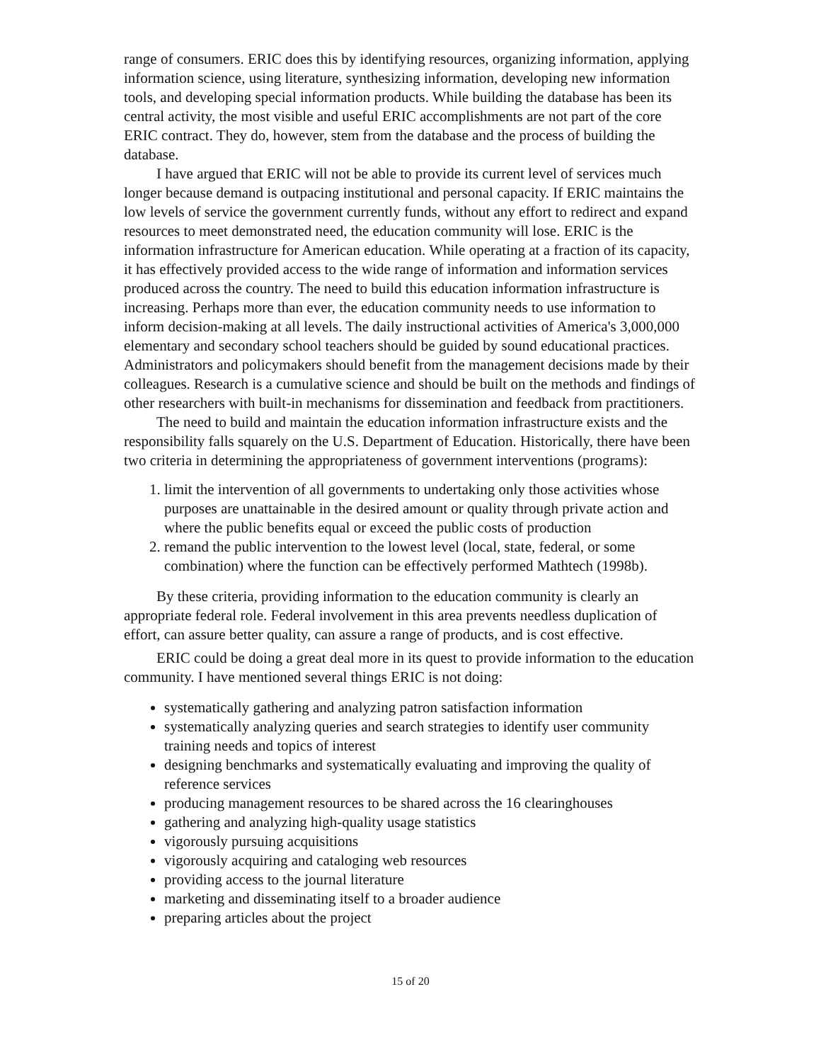range of consumers. ERIC does this by identifying resources, organizing information, applying information science, using literature, synthesizing information, developing new information tools, and developing special information products. While building the database has been its central activity, the most visible and useful ERIC accomplishments are not part of the core ERIC contract. They do, however, stem from the database and the process of building the database.
I have argued that ERIC will not be able to provide its current level of services much longer because demand is outpacing institutional and personal capacity. If ERIC maintains the low levels of service the government currently funds, without any effort to redirect and expand resources to meet demonstrated need, the education community will lose. ERIC is the information infrastructure for American education. While operating at a fraction of its capacity, it has effectively provided access to the wide range of information and information services produced across the country. The need to build this education information infrastructure is increasing. Perhaps more than ever, the education community needs to use information to inform decision-making at all levels. The daily instructional activities of America's 3,000,000 elementary and secondary school teachers should be guided by sound educational practices. Administrators and policymakers should benefit from the management decisions made by their colleagues. Research is a cumulative science and should be built on the methods and findings of other researchers with built-in mechanisms for dissemination and feedback from practitioners.
The need to build and maintain the education information infrastructure exists and the responsibility falls squarely on the U.S. Department of Education. Historically, there have been two criteria in determining the appropriateness of government interventions (programs):
1. limit the intervention of all governments to undertaking only those activities whose purposes are unattainable in the desired amount or quality through private action and where the public benefits equal or exceed the public costs of production
2. remand the public intervention to the lowest level (local, state, federal, or some combination) where the function can be effectively performed Mathtech (1998b).
By these criteria, providing information to the education community is clearly an appropriate federal role. Federal involvement in this area prevents needless duplication of effort, can assure better quality, can assure a range of products, and is cost effective.
ERIC could be doing a great deal more in its quest to provide information to the education community. I have mentioned several things ERIC is not doing:
systematically gathering and analyzing patron satisfaction information
systematically analyzing queries and search strategies to identify user community training needs and topics of interest
designing benchmarks and systematically evaluating and improving the quality of reference services
producing management resources to be shared across the 16 clearinghouses
gathering and analyzing high-quality usage statistics
vigorously pursuing acquisitions
vigorously acquiring and cataloging web resources
providing access to the journal literature
marketing and disseminating itself to a broader audience
preparing articles about the project
15 of 20